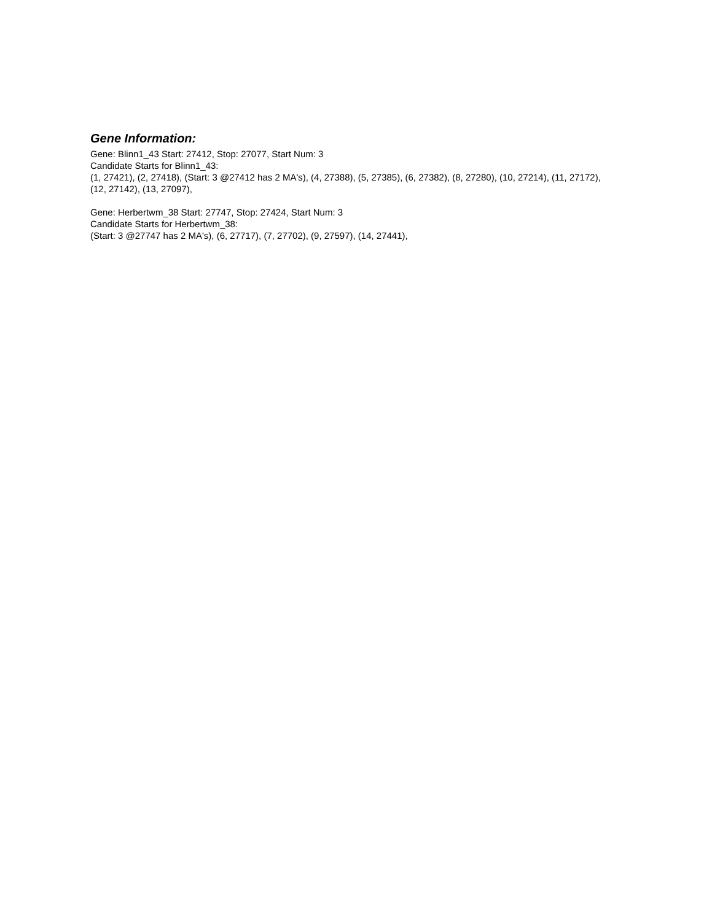Gene Information:
Gene: Blinn1_43 Start: 27412, Stop: 27077, Start Num: 3
Candidate Starts for Blinn1_43:
(1, 27421), (2, 27418), (Start: 3 @27412 has 2 MA's), (4, 27388), (5, 27385), (6, 27382), (8, 27280), (10, 27214), (11, 27172), (12, 27142), (13, 27097),
Gene: Herbertwm_38 Start: 27747, Stop: 27424, Start Num: 3
Candidate Starts for Herbertwm_38:
(Start: 3 @27747 has 2 MA's), (6, 27717), (7, 27702), (9, 27597), (14, 27441),